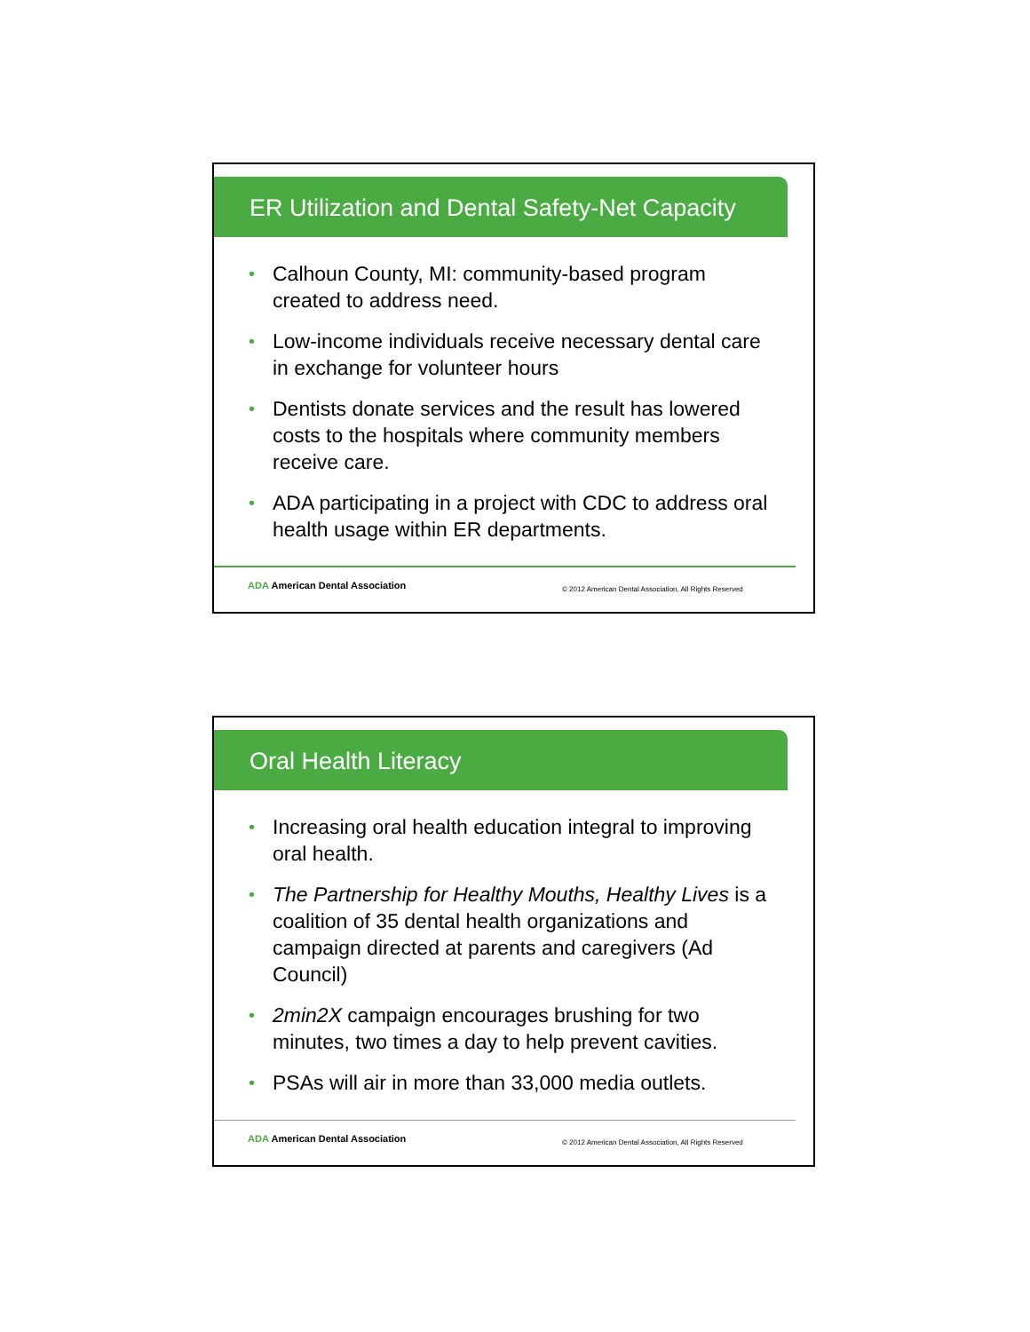ER Utilization and Dental Safety-Net Capacity
• Calhoun County, MI: community-based program created to address need.
• Low-income individuals receive necessary dental care in exchange for volunteer hours
• Dentists donate services and the result has lowered costs to the hospitals where community members receive care.
• ADA participating in a project with CDC to address oral health usage within ER departments.
ADA American Dental Association
© 2012 American Dental Association, All Rights Reserved
Oral Health Literacy
• Increasing oral health education integral to improving oral health.
• The Partnership for Healthy Mouths, Healthy Lives is a coalition of 35 dental health organizations and campaign directed at parents and caregivers (Ad Council)
• 2min2X campaign encourages brushing for two minutes, two times a day to help prevent cavities.
• PSAs will air in more than 33,000 media outlets.
ADA American Dental Association
© 2012 American Dental Association, All Rights Reserved